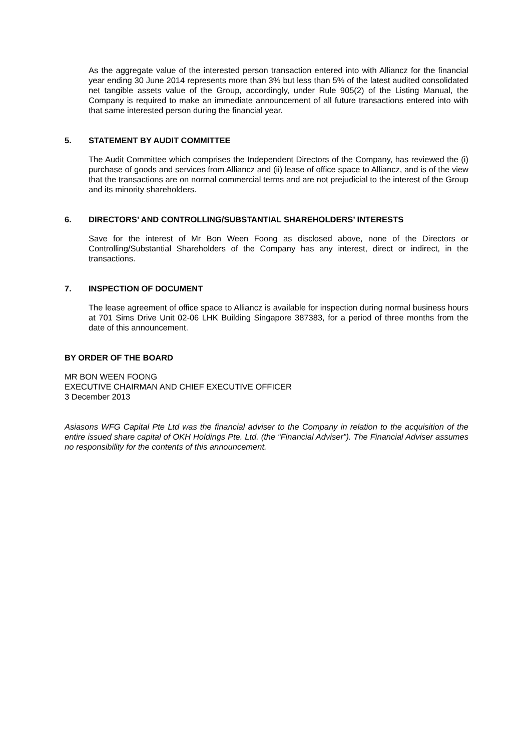As the aggregate value of the interested person transaction entered into with Alliancz for the financial year ending 30 June 2014 represents more than 3% but less than 5% of the latest audited consolidated net tangible assets value of the Group, accordingly, under Rule 905(2) of the Listing Manual, the Company is required to make an immediate announcement of all future transactions entered into with that same interested person during the financial year.
5. STATEMENT BY AUDIT COMMITTEE
The Audit Committee which comprises the Independent Directors of the Company, has reviewed the (i) purchase of goods and services from Alliancz and (ii) lease of office space to Alliancz, and is of the view that the transactions are on normal commercial terms and are not prejudicial to the interest of the Group and its minority shareholders.
6. DIRECTORS’ AND CONTROLLING/SUBSTANTIAL SHAREHOLDERS’ INTERESTS
Save for the interest of Mr Bon Ween Foong as disclosed above, none of the Directors or Controlling/Substantial Shareholders of the Company has any interest, direct or indirect, in the transactions.
7. INSPECTION OF DOCUMENT
The lease agreement of office space to Alliancz is available for inspection during normal business hours at 701 Sims Drive Unit 02-06 LHK Building Singapore 387383, for a period of three months from the date of this announcement.
BY ORDER OF THE BOARD
MR BON WEEN FOONG
EXECUTIVE CHAIRMAN AND CHIEF EXECUTIVE OFFICER
3 December 2013
Asiasons WFG Capital Pte Ltd was the financial adviser to the Company in relation to the acquisition of the entire issued share capital of OKH Holdings Pte. Ltd. (the “Financial Adviser”). The Financial Adviser assumes no responsibility for the contents of this announcement.